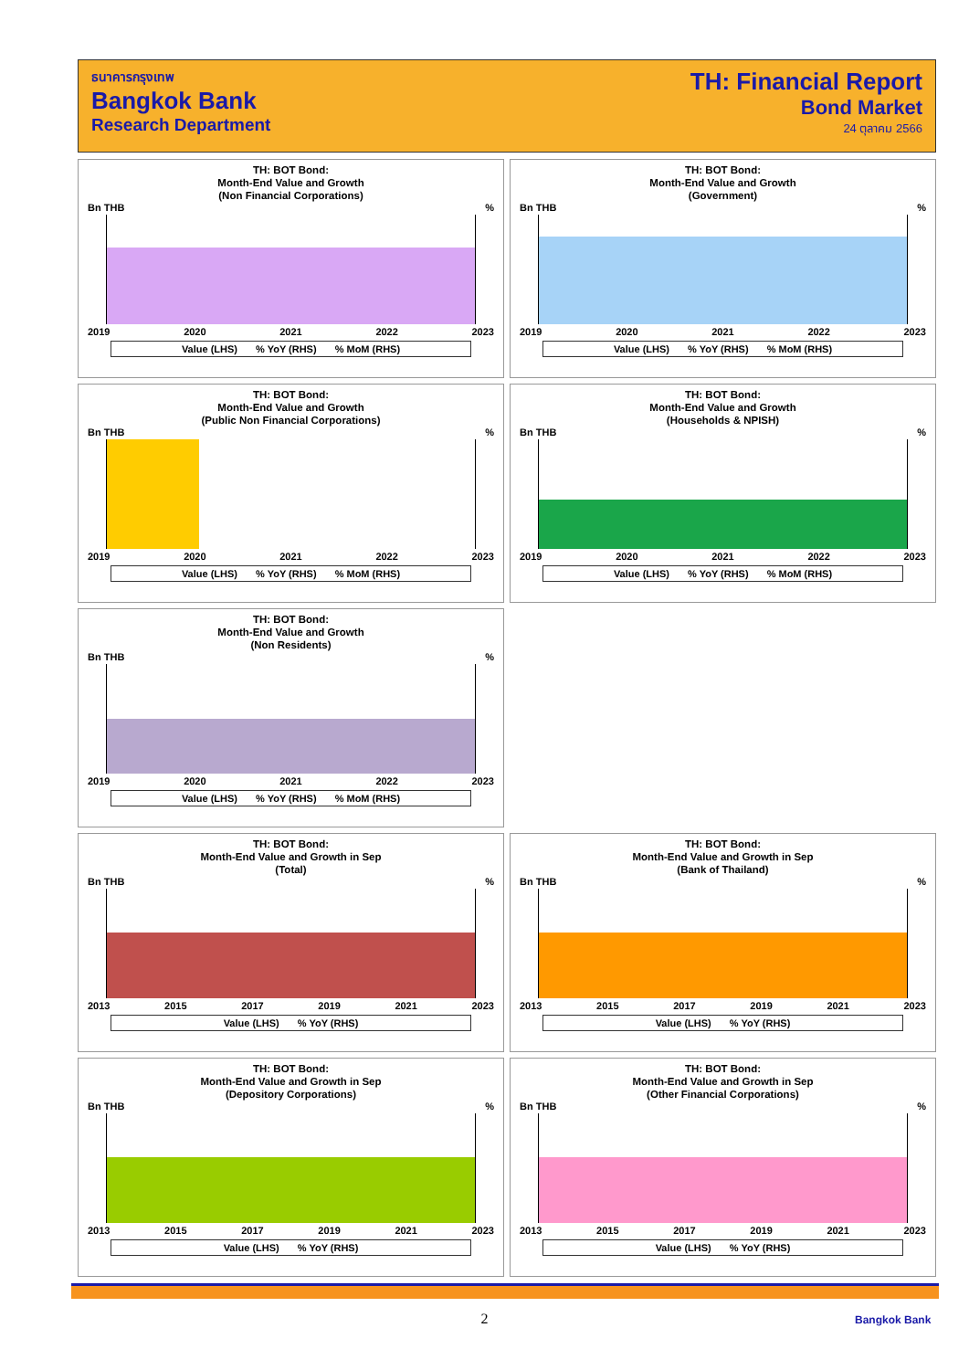ธนาคารกรุงเทพ
Bangkok Bank
Research Department
TH: Financial Report
Bond Market
24 ตุลาคม 2566
TH: BOT Bond:
Month-End Value and Growth
(Non Financial Corporations)
Bn THB%
2019 2020 2021 2022 2023
Value (LHS)% YoY (RHS)% MoM (RHS)
TH: BOT Bond:
Month-End Value and Growth
(Government)
Bn THB%
2019 2020 2021 2022 2023
Value (LHS)% YoY (RHS)% MoM (RHS)
TH: BOT Bond:
Month-End Value and Growth
(Public Non Financial Corporations)
Bn THB%
2019 2020 2021 2022 2023
Value (LHS)% YoY (RHS)% MoM (RHS)
TH: BOT Bond:
Month-End Value and Growth
(Households & NPISH)
Bn THB%
2019 2020 2021 2022 2023
Value (LHS)% YoY (RHS)% MoM (RHS)
TH: BOT Bond:
Month-End Value and Growth
(Non Residents)
Bn THB%
2019 2020 2021 2022 2023
Value (LHS)% YoY (RHS)% MoM (RHS)
TH: BOT Bond:
Month-End Value and Growth in Sep
(Total)
Bn THB%
2013 2015 2017 2019 2021 2023
Value (LHS)% YoY (RHS)
TH: BOT Bond:
Month-End Value and Growth in Sep
(Bank of Thailand)
Bn THB%
2013 2015 2017 2019 2021 2023
Value (LHS)% YoY (RHS)
TH: BOT Bond:
Month-End Value and Growth in Sep
(Depository Corporations)
Bn THB%
2013 2015 2017 2019 2021 2023
Value (LHS)% YoY (RHS)
TH: BOT Bond:
Month-End Value and Growth in Sep
(Other Financial Corporations)
Bn THB%
2013 2015 2017 2019 2021 2023
Value (LHS)% YoY (RHS)
2 Bangkok Bank